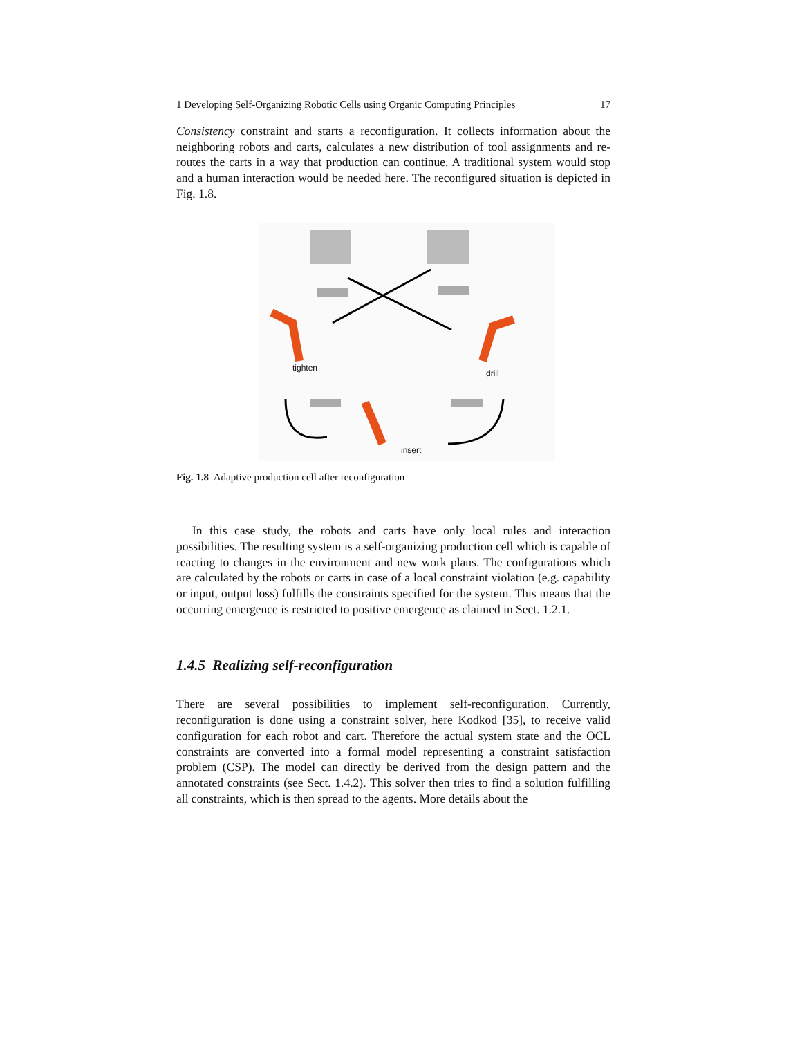1 Developing Self-Organizing Robotic Cells using Organic Computing Principles 17
Consistency constraint and starts a reconfiguration. It collects information about the neighboring robots and carts, calculates a new distribution of tool assignments and re-routes the carts in a way that production can continue. A traditional system would stop and a human interaction would be needed here. The reconfigured situation is depicted in Fig. 1.8.
tighten
drill
insert
Fig. 1.8 Adaptive production cell after reconfiguration
In this case study, the robots and carts have only local rules and interaction possibilities. The resulting system is a self-organizing production cell which is capable of reacting to changes in the environment and new work plans. The configurations which are calculated by the robots or carts in case of a local constraint violation (e.g. capability or input, output loss) fulfills the constraints specified for the system. This means that the occurring emergence is restricted to positive emergence as claimed in Sect. 1.2.1.
1.4.5 Realizing self-reconfiguration
There are several possibilities to implement self-reconfiguration. Currently, reconfiguration is done using a constraint solver, here Kodkod [35], to receive valid configuration for each robot and cart. Therefore the actual system state and the OCL constraints are converted into a formal model representing a constraint satisfaction problem (CSP). The model can directly be derived from the design pattern and the annotated constraints (see Sect. 1.4.2). This solver then tries to find a solution fulfilling all constraints, which is then spread to the agents. More details about the